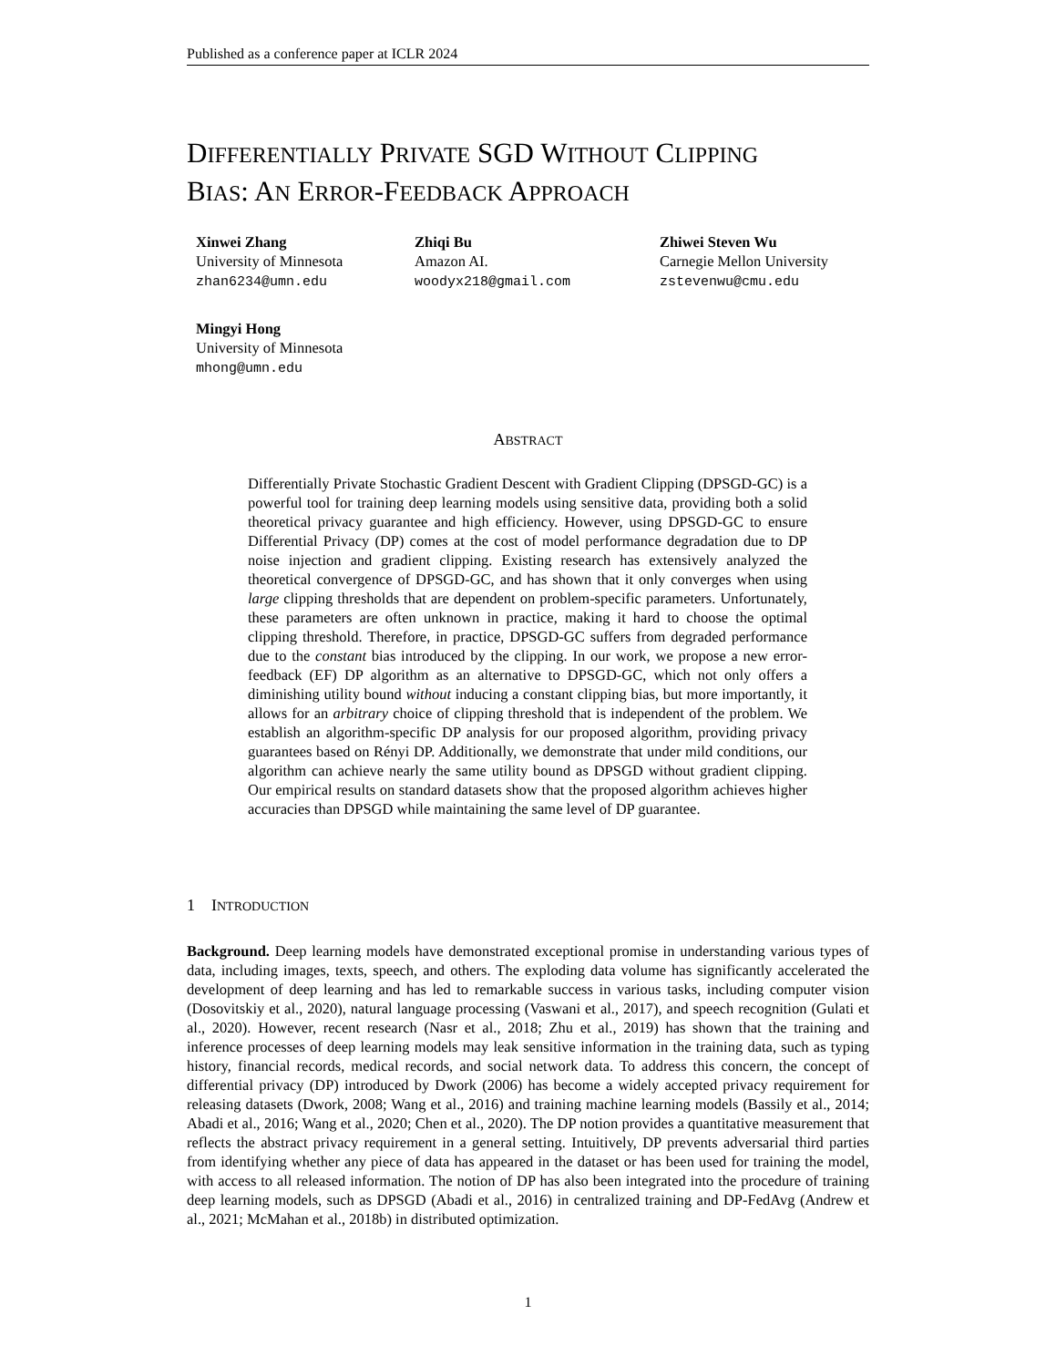Published as a conference paper at ICLR 2024
DIFFERENTIALLY PRIVATE SGD WITHOUT CLIPPING
BIAS: AN ERROR-FEEDBACK APPROACH
Xinwei Zhang
University of Minnesota
zhan6234@umn.edu
Zhiqi Bu
Amazon AI.
woodyx218@gmail.com
Zhiwei Steven Wu
Carnegie Mellon University
zstevenwu@cmu.edu
Mingyi Hong
University of Minnesota
mhong@umn.edu
ABSTRACT
Differentially Private Stochastic Gradient Descent with Gradient Clipping (DPSGD-GC) is a powerful tool for training deep learning models using sensitive data, providing both a solid theoretical privacy guarantee and high efficiency. However, using DPSGD-GC to ensure Differential Privacy (DP) comes at the cost of model performance degradation due to DP noise injection and gradient clipping. Existing research has extensively analyzed the theoretical convergence of DPSGD-GC, and has shown that it only converges when using large clipping thresholds that are dependent on problem-specific parameters. Unfortunately, these parameters are often unknown in practice, making it hard to choose the optimal clipping threshold. Therefore, in practice, DPSGD-GC suffers from degraded performance due to the constant bias introduced by the clipping. In our work, we propose a new error-feedback (EF) DP algorithm as an alternative to DPSGD-GC, which not only offers a diminishing utility bound without inducing a constant clipping bias, but more importantly, it allows for an arbitrary choice of clipping threshold that is independent of the problem. We establish an algorithm-specific DP analysis for our proposed algorithm, providing privacy guarantees based on Rényi DP. Additionally, we demonstrate that under mild conditions, our algorithm can achieve nearly the same utility bound as DPSGD without gradient clipping. Our empirical results on standard datasets show that the proposed algorithm achieves higher accuracies than DPSGD while maintaining the same level of DP guarantee.
1 INTRODUCTION
Background. Deep learning models have demonstrated exceptional promise in understanding various types of data, including images, texts, speech, and others. The exploding data volume has significantly accelerated the development of deep learning and has led to remarkable success in various tasks, including computer vision (Dosovitskiy et al., 2020), natural language processing (Vaswani et al., 2017), and speech recognition (Gulati et al., 2020). However, recent research (Nasr et al., 2018; Zhu et al., 2019) has shown that the training and inference processes of deep learning models may leak sensitive information in the training data, such as typing history, financial records, medical records, and social network data. To address this concern, the concept of differential privacy (DP) introduced by Dwork (2006) has become a widely accepted privacy requirement for releasing datasets (Dwork, 2008; Wang et al., 2016) and training machine learning models (Bassily et al., 2014; Abadi et al., 2016; Wang et al., 2020; Chen et al., 2020). The DP notion provides a quantitative measurement that reflects the abstract privacy requirement in a general setting. Intuitively, DP prevents adversarial third parties from identifying whether any piece of data has appeared in the dataset or has been used for training the model, with access to all released information. The notion of DP has also been integrated into the procedure of training deep learning models, such as DPSGD (Abadi et al., 2016) in centralized training and DP-FedAvg (Andrew et al., 2021; McMahan et al., 2018b) in distributed optimization.
1